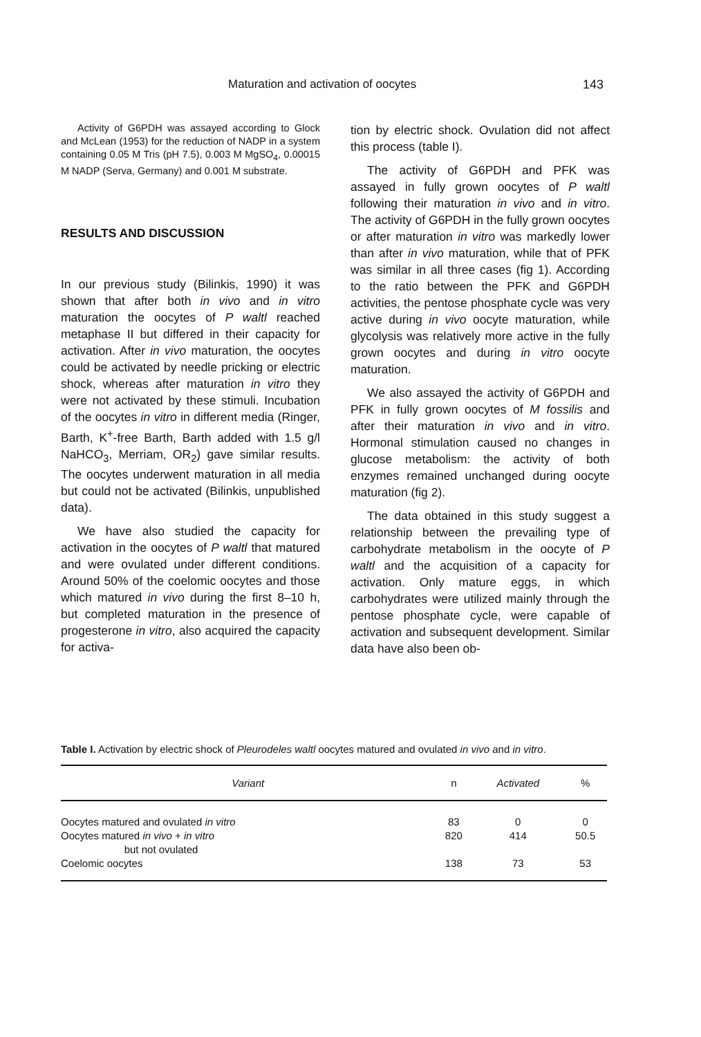Maturation and activation of oocytes 143
Activity of G6PDH was assayed according to Glock and McLean (1953) for the reduction of NADP in a system containing 0.05 M Tris (pH 7.5), 0.003 M MgSO<sub>4</sub>, 0.00015 M NADP (Serva, Germany) and 0.001 M substrate.
RESULTS AND DISCUSSION
In our previous study (Bilinkis, 1990) it was shown that after both in vivo and in vitro maturation the oocytes of P waltl reached metaphase II but differed in their capacity for activation. After in vivo maturation, the oocytes could be activated by needle pricking or electric shock, whereas after maturation in vitro they were not activated by these stimuli. Incubation of the oocytes in vitro in different media (Ringer, Barth, K<sup>+</sup>-free Barth, Barth added with 1.5 g/l NaHCO<sub>3</sub>, Merriam, OR<sub>2</sub>) gave similar results. The oocytes underwent maturation in all media but could not be activated (Bilinkis, unpublished data).
We have also studied the capacity for activation in the oocytes of P waltl that matured and were ovulated under different conditions. Around 50% of the coelomic oocytes and those which matured in vivo during the first 8–10 h, but completed maturation in the presence of progesterone in vitro, also acquired the capacity for activa-
tion by electric shock. Ovulation did not affect this process (table I).
The activity of G6PDH and PFK was assayed in fully grown oocytes of P waltl following their maturation in vivo and in vitro. The activity of G6PDH in the fully grown oocytes or after maturation in vitro was markedly lower than after in vivo maturation, while that of PFK was similar in all three cases (fig 1). According to the ratio between the PFK and G6PDH activities, the pentose phosphate cycle was very active during in vivo oocyte maturation, while glycolysis was relatively more active in the fully grown oocytes and during in vitro oocyte maturation.
We also assayed the activity of G6PDH and PFK in fully grown oocytes of M fossilis and after their maturation in vivo and in vitro. Hormonal stimulation caused no changes in glucose metabolism: the activity of both enzymes remained unchanged during oocyte maturation (fig 2).
The data obtained in this study suggest a relationship between the prevailing type of carbohydrate metabolism in the oocyte of P waltl and the acquisition of a capacity for activation. Only mature eggs, in which carbohydrates were utilized mainly through the pentose phosphate cycle, were capable of activation and subsequent development. Similar data have also been ob-
Table I. Activation by electric shock of Pleurodeles waltl oocytes matured and ovulated in vivo and in vitro.
| Variant | n | Activated | % |
| --- | --- | --- | --- |
| Oocytes matured and ovulated in vitro | 83 | 0 | 0 |
| Oocytes matured in vivo + in vitro but not ovulated | 820 | 414 | 50.5 |
| Coelomic oocytes | 138 | 73 | 53 |